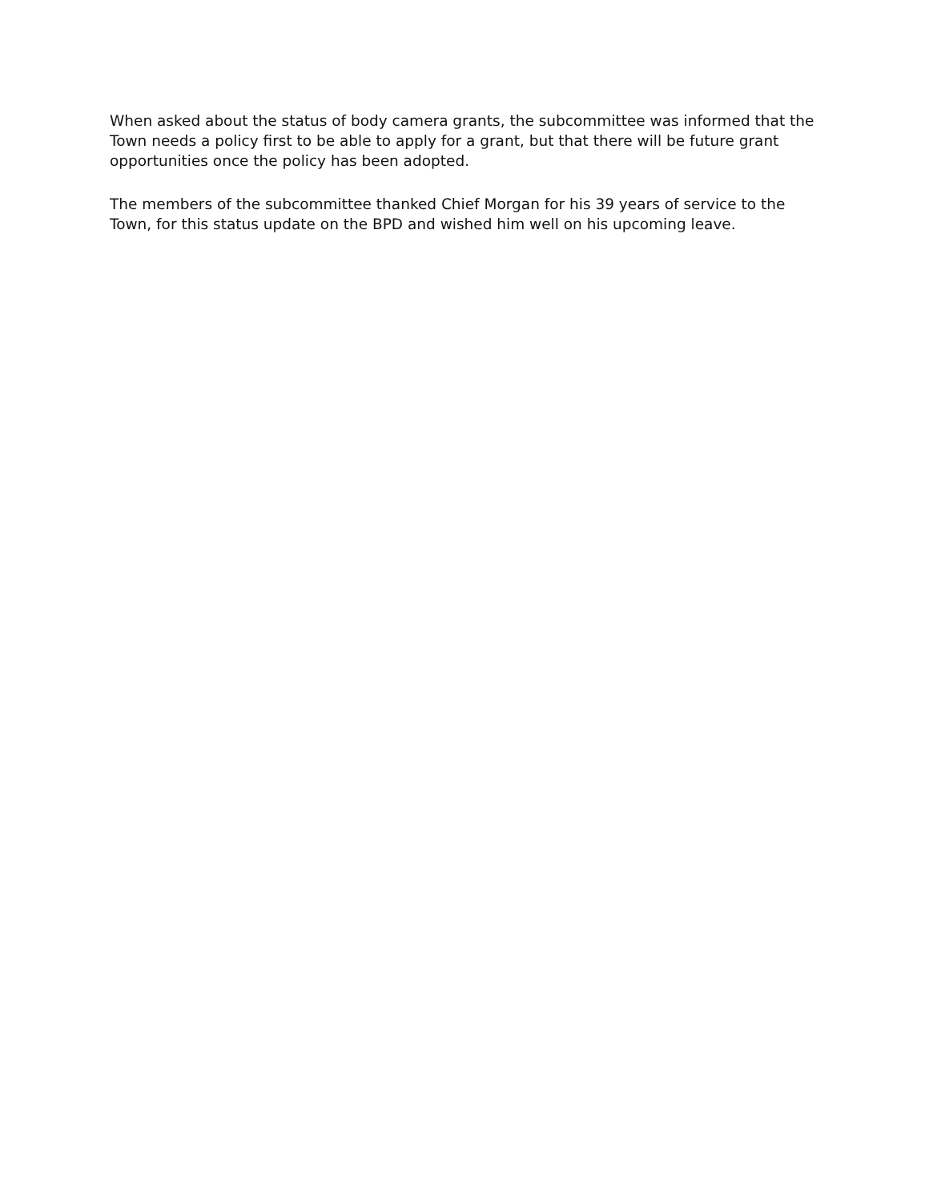When asked about the status of body camera grants, the subcommittee was informed that the Town needs a policy first to be able to apply for a grant, but that there will be future grant opportunities once the policy has been adopted.
The members of the subcommittee thanked Chief Morgan for his 39 years of service to the Town, for this status update on the BPD and wished him well on his upcoming leave.